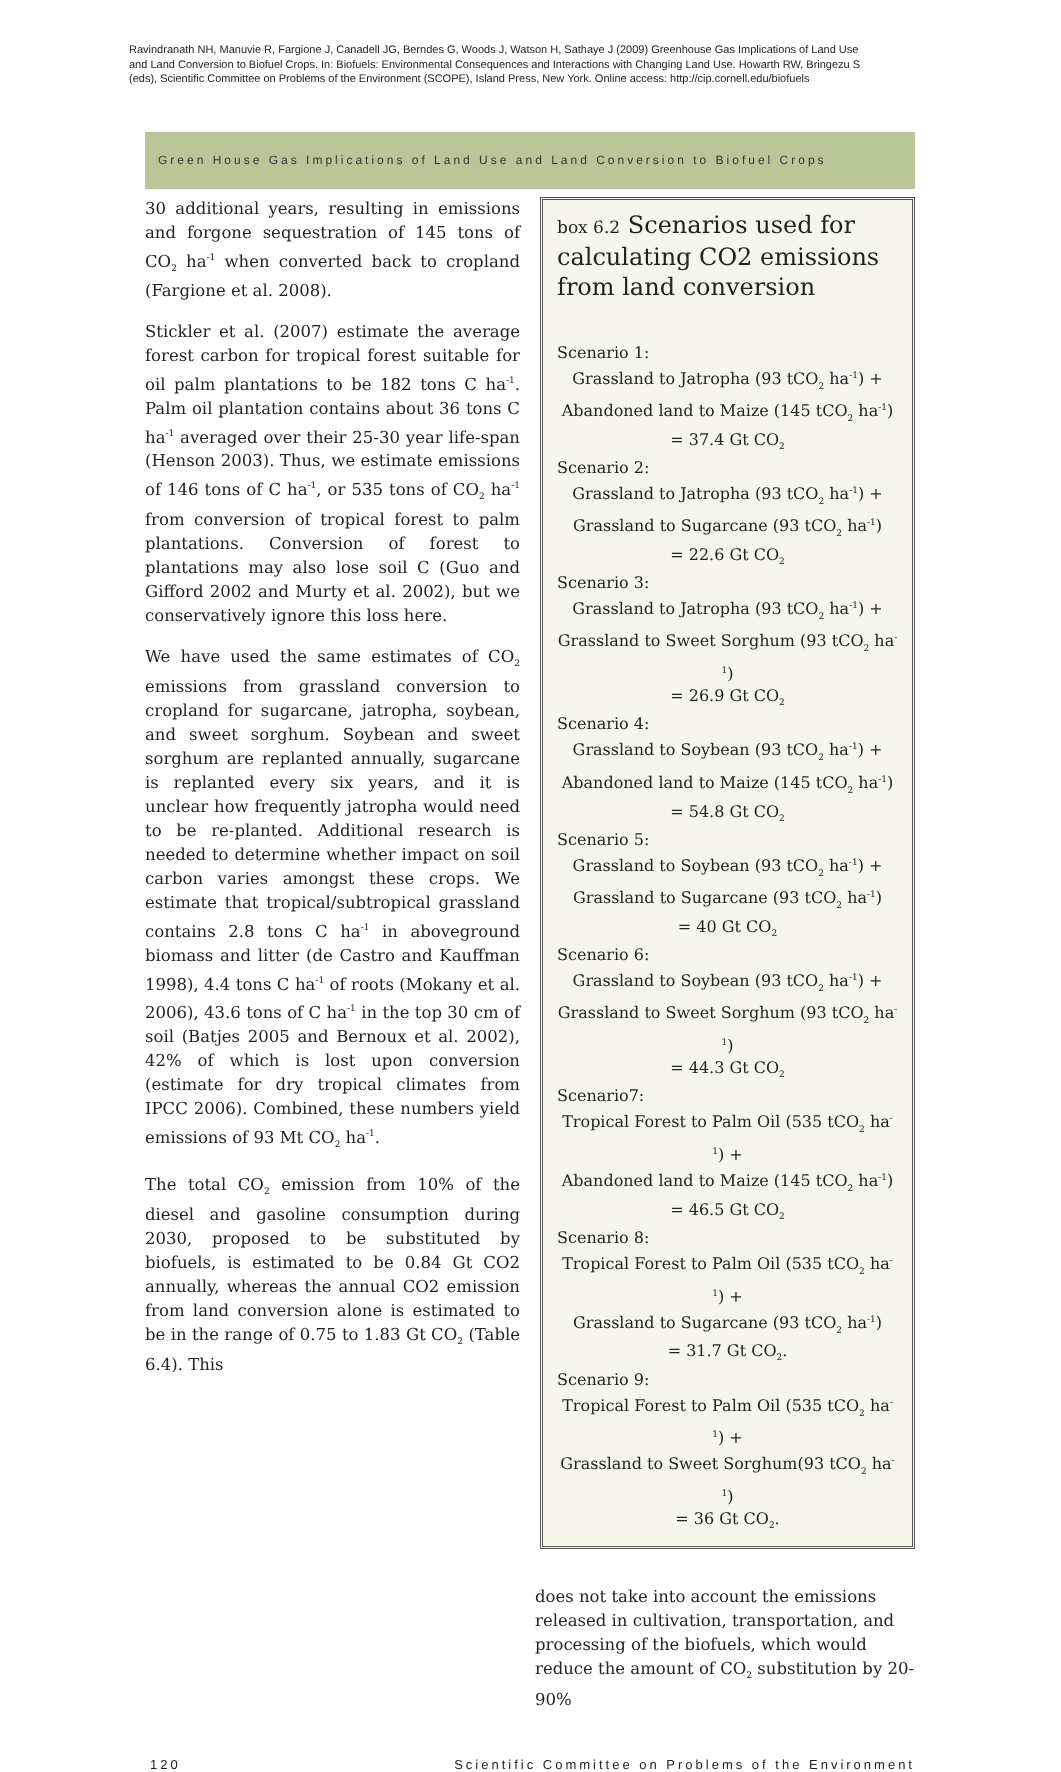Ravindranath NH, Manuvie R, Fargione J, Canadell JG, Berndes G, Woods J, Watson H, Sathaye J (2009) Greenhouse Gas Implications of Land Use and Land Conversion to Biofuel Crops. In: Biofuels: Environmental Consequences and Interactions with Changing Land Use. Howarth RW, Bringezu S (eds), Scientific Committee on Problems of the Environment (SCOPE), Island Press, New York. Online access: http://cip.cornell.edu/biofuels
Green House Gas Implications of Land Use and Land Conversion to Biofuel Crops
30 additional years, resulting in emissions and forgone sequestration of 145 tons of CO<sub>2</sub> ha<sup>-1</sup> when converted back to cropland (Fargione et al. 2008).
Stickler et al. (2007) estimate the average forest carbon for tropical forest suitable for oil palm plantations to be 182 tons C ha<sup>-1</sup>. Palm oil plantation contains about 36 tons C ha<sup>-1</sup> averaged over their 25-30 year life-span (Henson 2003). Thus, we estimate emissions of 146 tons of C ha<sup>-1</sup>, or 535 tons of CO<sub>2</sub> ha<sup>-1</sup> from conversion of tropical forest to palm plantations. Conversion of forest to plantations may also lose soil C (Guo and Gifford 2002 and Murty et al. 2002), but we conservatively ignore this loss here.
We have used the same estimates of CO<sub>2</sub> emissions from grassland conversion to cropland for sugarcane, jatropha, soybean, and sweet sorghum. Soybean and sweet sorghum are replanted annually, sugarcane is replanted every six years, and it is unclear how frequently jatropha would need to be re-planted. Additional research is needed to determine whether impact on soil carbon varies amongst these crops. We estimate that tropical/subtropical grassland contains 2.8 tons C ha<sup>-1</sup> in aboveground biomass and litter (de Castro and Kauffman 1998), 4.4 tons C ha<sup>-1</sup> of roots (Mokany et al. 2006), 43.6 tons of C ha<sup>-1</sup> in the top 30 cm of soil (Batjes 2005 and Bernoux et al. 2002), 42% of which is lost upon conversion (estimate for dry tropical climates from IPCC 2006). Combined, these numbers yield emissions of 93 Mt CO<sub>2</sub> ha<sup>-1</sup>.
The total CO<sub>2</sub> emission from 10% of the diesel and gasoline consumption during 2030, proposed to be substituted by biofuels, is estimated to be 0.84 Gt CO2 annually, whereas the annual CO2 emission from land conversion alone is estimated to be in the range of 0.75 to 1.83 Gt CO<sub>2</sub> (Table 6.4). This
box 6.2 Scenarios used for calculating CO2 emissions from land conversion
Scenario 1:
Grassland to Jatropha (93 tCO<sub>2</sub> ha<sup>-1</sup>) +
Abandoned land to Maize (145 tCO<sub>2</sub> ha<sup>-1</sup>)
= 37.4 Gt CO<sub>2</sub>
Scenario 2:
Grassland to Jatropha (93 tCO<sub>2</sub> ha<sup>-1</sup>) +
Grassland to Sugarcane (93 tCO<sub>2</sub> ha<sup>-1</sup>)
= 22.6 Gt CO<sub>2</sub>
Scenario 3:
Grassland to Jatropha (93 tCO<sub>2</sub> ha<sup>-1</sup>) +
Grassland to Sweet Sorghum (93 tCO<sub>2</sub> ha<sup>-1</sup>)
= 26.9 Gt CO<sub>2</sub>
Scenario 4:
Grassland to Soybean (93 tCO<sub>2</sub> ha<sup>-1</sup>) +
Abandoned land to Maize (145 tCO<sub>2</sub> ha<sup>-1</sup>)
= 54.8 Gt CO<sub>2</sub>
Scenario 5:
Grassland to Soybean (93 tCO<sub>2</sub> ha<sup>-1</sup>) +
Grassland to Sugarcane (93 tCO<sub>2</sub> ha<sup>-1</sup>)
= 40 Gt CO<sub>2</sub>
Scenario 6:
Grassland to Soybean (93 tCO<sub>2</sub> ha<sup>-1</sup>) +
Grassland to Sweet Sorghum (93 tCO<sub>2</sub> ha<sup>-1</sup>)
= 44.3 Gt CO<sub>2</sub>
Scenario7:
Tropical Forest to Palm Oil (535 tCO<sub>2</sub> ha<sup>-1</sup>) +
Abandoned land to Maize (145 tCO<sub>2</sub> ha<sup>-1</sup>)
= 46.5 Gt CO<sub>2</sub>
Scenario 8:
Tropical Forest to Palm Oil (535 tCO<sub>2</sub> ha<sup>-1</sup>) +
Grassland to Sugarcane (93 tCO<sub>2</sub> ha<sup>-1</sup>)
= 31.7 Gt CO<sub>2</sub>.
Scenario 9:
Tropical Forest to Palm Oil (535 tCO<sub>2</sub> ha<sup>-1</sup>) +
Grassland to Sweet Sorghum(93 tCO<sub>2</sub> ha<sup>-1</sup>)
= 36 Gt CO<sub>2</sub>.
does not take into account the emissions released in cultivation, transportation, and processing of the biofuels, which would reduce the amount of CO<sub>2</sub> substitution by 20-90%
120 Scientific Committee on Problems of the Environment